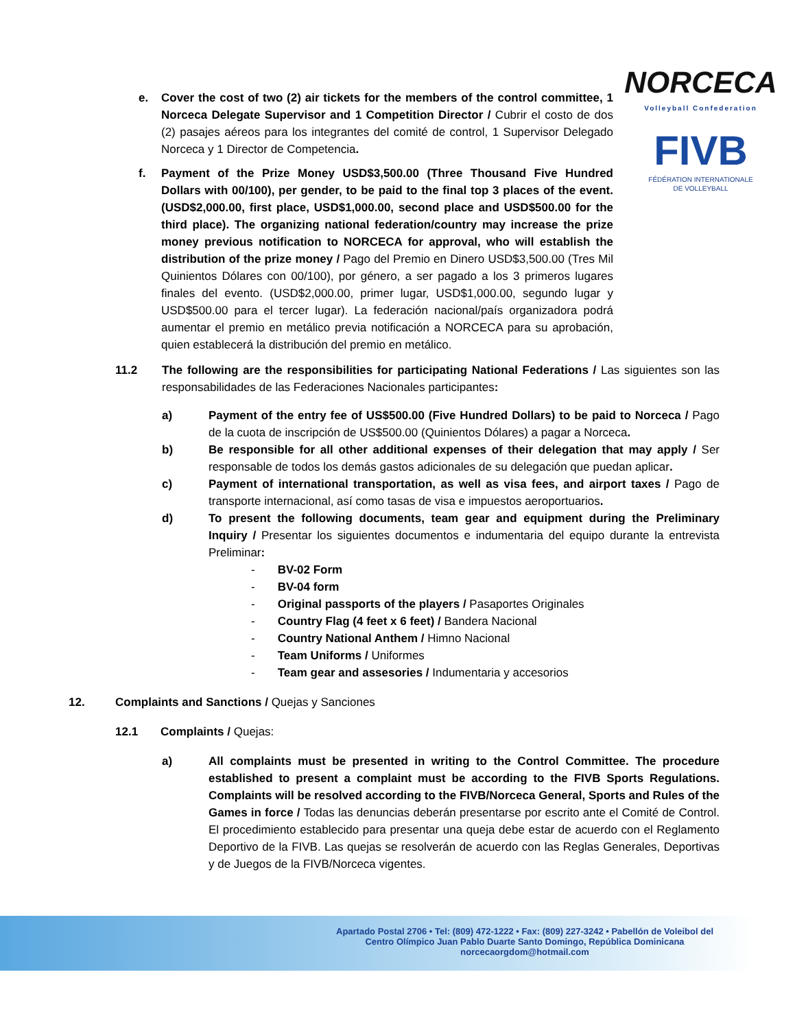NORCECA
Volleyball Confederation
FIVB
FÉDÉRATION INTERNATIONALE
DE VOLLEYBALL
e. Cover the cost of two (2) air tickets for the members of the control committee, 1 Norceca Delegate Supervisor and 1 Competition Director / Cubrir el costo de dos (2) pasajes aéreos para los integrantes del comité de control, 1 Supervisor Delegado Norceca y 1 Director de Competencia.
f. Payment of the Prize Money USD$3,500.00 (Three Thousand Five Hundred Dollars with 00/100), per gender, to be paid to the final top 3 places of the event. (USD$2,000.00, first place, USD$1,000.00, second place and USD$500.00 for the third place). The organizing national federation/country may increase the prize money previous notification to NORCECA for approval, who will establish the distribution of the prize money / Pago del Premio en Dinero USD$3,500.00 (Tres Mil Quinientos Dólares con 00/100), por género, a ser pagado a los 3 primeros lugares finales del evento. (USD$2,000.00, primer lugar, USD$1,000.00, segundo lugar y USD$500.00 para el tercer lugar). La federación nacional/país organizadora podrá aumentar el premio en metálico previa notificación a NORCECA para su aprobación, quien establecerá la distribución del premio en metálico.
11.2 The following are the responsibilities for participating National Federations / Las siguientes son las responsabilidades de las Federaciones Nacionales participantes:
a) Payment of the entry fee of US$500.00 (Five Hundred Dollars) to be paid to Norceca / Pago de la cuota de inscripción de US$500.00 (Quinientos Dólares) a pagar a Norceca.
b) Be responsible for all other additional expenses of their delegation that may apply / Ser responsable de todos los demás gastos adicionales de su delegación que puedan aplicar.
c) Payment of international transportation, as well as visa fees, and airport taxes / Pago de transporte internacional, así como tasas de visa e impuestos aeroportuarios.
d) To present the following documents, team gear and equipment during the Preliminary Inquiry / Presentar los siguientes documentos e indumentaria del equipo durante la entrevista Preliminar:
- BV-02 Form
- BV-04 form
- Original passports of the players / Pasaportes Originales
- Country Flag (4 feet x 6 feet) / Bandera Nacional
- Country National Anthem / Himno Nacional
- Team Uniforms / Uniformes
- Team gear and assesories / Indumentaria y accesorios
12. Complaints and Sanctions / Quejas y Sanciones
12.1 Complaints / Quejas:
a) All complaints must be presented in writing to the Control Committee. The procedure established to present a complaint must be according to the FIVB Sports Regulations. Complaints will be resolved according to the FIVB/Norceca General, Sports and Rules of the Games in force / Todas las denuncias deberán presentarse por escrito ante el Comité de Control. El procedimiento establecido para presentar una queja debe estar de acuerdo con el Reglamento Deportivo de la FIVB. Las quejas se resolverán de acuerdo con las Reglas Generales, Deportivas y de Juegos de la FIVB/Norceca vigentes.
Apartado Postal 2706 • Tel: (809) 472-1222 • Fax: (809) 227-3242 • Pabellón de Voleibol del
Centro Olímpico Juan Pablo Duarte Santo Domingo, República Dominicana
norcecaorgdom@hotmail.com